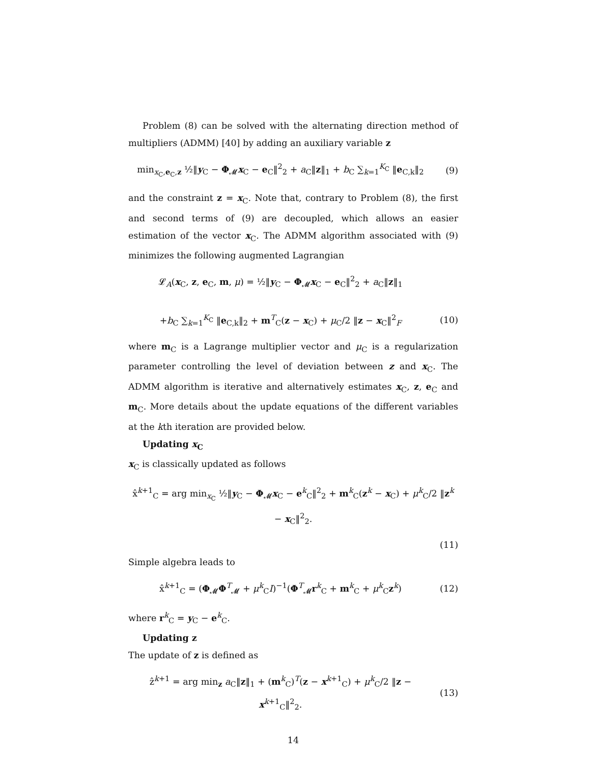Problem (8) can be solved with the alternating direction method of multipliers (ADMM) [40] by adding an auxiliary variable z
min<sub>x<sub>C</sub>,e<sub>C</sub>,z</sub> ½‖y<sub>C</sub> − Φ<sub>𝓜</sub>x<sub>C</sub> − e<sub>C</sub>‖<sup>2</sup><sub>2</sub> + a<sub>C</sub>‖z‖<sub>1</sub> + b<sub>C</sub> ∑<sub>k=1</sub><sup>K<sub>C</sub></sup> ‖e<sub>C,k</sub>‖<sub>2</sub>
(9)
and the constraint z = x<sub>C</sub>. Note that, contrary to Problem (8), the first and second terms of (9) are decoupled, which allows an easier estimation of the vector x<sub>C</sub>. The ADMM algorithm associated with (9) minimizes the following augmented Lagrangian
𝓛<sub>A</sub>(x<sub>C</sub>, z, e<sub>C</sub>, m, μ) = ½‖y<sub>C</sub> − Φ<sub>𝓜</sub>x<sub>C</sub> − e<sub>C</sub>‖<sup>2</sup><sub>2</sub> + a<sub>C</sub>‖z‖<sub>1</sub>
+b<sub>C</sub> ∑<sub>k=1</sub><sup>K<sub>C</sub></sup> ‖e<sub>C,k</sub>‖<sub>2</sub> + m<sup>T</sup><sub>C</sub>(z − x<sub>C</sub>) + μ<sub>C</sub>/2 ‖z − x<sub>C</sub>‖<sup>2</sup><sub>F</sub>
(10)
where m<sub>C</sub> is a Lagrange multiplier vector and μ<sub>C</sub> is a regularization parameter controlling the level of deviation between z and x<sub>C</sub>. The ADMM algorithm is iterative and alternatively estimates x<sub>C</sub>, z, e<sub>C</sub> and m<sub>C</sub>. More details about the update equations of the different variables at the kth iteration are provided below.
Updating x<sub>C</sub>
x<sub>C</sub> is classically updated as follows
x̂<sup>k+1</sup><sub>C</sub> = arg min<sub>x<sub>C</sub></sub> ½‖y<sub>C</sub> − Φ<sub>𝓜</sub>x<sub>C</sub> − e<sup>k</sup><sub>C</sub>‖<sup>2</sup><sub>2</sub> + m<sup>k</sup><sub>C</sub>(z<sup>k</sup> − x<sub>C</sub>) + μ<sup>k</sup><sub>C</sub>/2 ‖z<sup>k</sup> − x<sub>C</sub>‖<sup>2</sup><sub>2</sub>.
(11)
Simple algebra leads to
x̂<sup>k+1</sup><sub>C</sub> = (Φ<sub>𝓜</sub>Φ<sup>T</sup><sub>𝓜</sub> + μ<sup>k</sup><sub>C</sub>I)<sup>−1</sup>(Φ<sup>T</sup><sub>𝓜</sub>r<sup>k</sup><sub>C</sub> + m<sup>k</sup><sub>C</sub> + μ<sup>k</sup><sub>C</sub>z<sup>k</sup>)
(12)
where r<sup>k</sup><sub>C</sub> = y<sub>C</sub> − e<sup>k</sup><sub>C</sub>.
Updating z
The update of z is defined as
ẑ<sup>k+1</sup> = arg min<sub>z</sub> a<sub>C</sub>‖z‖<sub>1</sub> + (m<sup>k</sup><sub>C</sub>)<sup>T</sup>(z − x<sup>k+1</sup><sub>C</sub>) + μ<sup>k</sup><sub>C</sub>/2 ‖z − x<sup>k+1</sup><sub>C</sub>‖<sup>2</sup><sub>2</sub>.
(13)
14